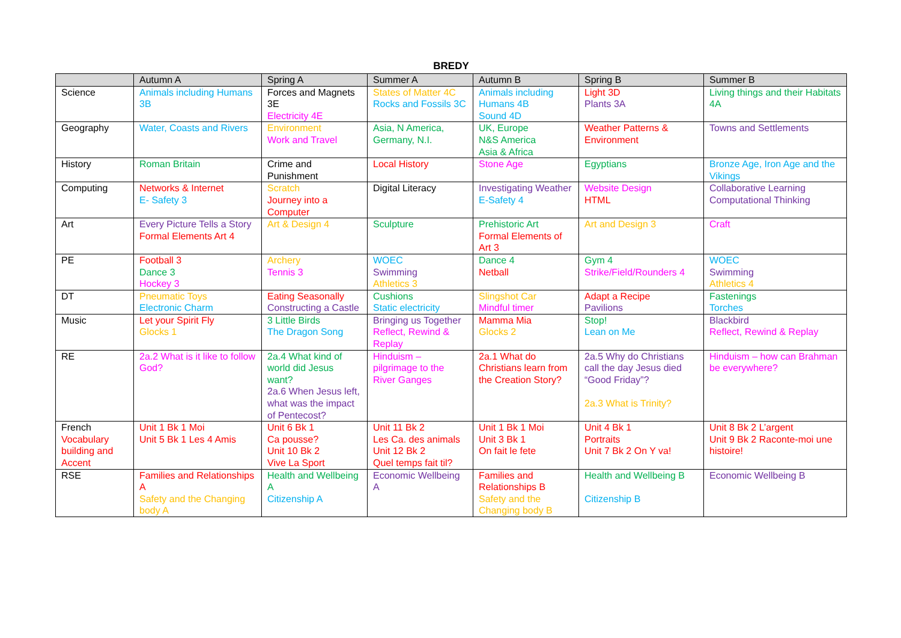BREDY
| | Autumn A | Spring A | Summer A | Autumn B | Spring B | Summer B |
| --- | --- | --- | --- | --- | --- | --- |
| Science | Animals including Humans 3B | Forces and Magnets 3E Electricity 4E | States of Matter 4C Rocks and Fossils 3C | Animals including Humans 4B Sound 4D | Light 3D Plants 3A | Living things and their Habitats 4A |
| Geography | Water, Coasts and Rivers | Environment Work and Travel | Asia, N America, Germany, N.I. | UK, Europe N&S America Asia & Africa | Weather Patterns & Environment | Towns and Settlements |
| History | Roman Britain | Crime and Punishment | Local History | Stone Age | Egyptians | Bronze Age, Iron Age and the Vikings |
| Computing | Networks & Internet E- Safety 3 | Scratch Journey into a Computer | Digital Literacy | Investigating Weather E-Safety 4 | Website Design HTML | Collaborative Learning Computational Thinking |
| Art | Every Picture Tells a Story Formal Elements Art 4 | Art & Design 4 | Sculpture | Prehistoric Art Formal Elements of Art 3 | Art and Design 3 | Craft |
| PE | Football 3 Dance 3 Hockey 3 | Archery Tennis 3 | WOEC Swimming Athletics 3 | Dance 4 Netball | Gym 4 Strike/Field/Rounders 4 | WOEC Swimming Athletics 4 |
| DT | Pneumatic Toys Electronic Charm | Eating Seasonally Constructing a Castle | Cushions Static electricity | Slingshot Car Mindful timer | Adapt a Recipe Pavilions | Fastenings Torches |
| Music | Let your Spirit Fly Glocks 1 | 3 Little Birds The Dragon Song | Bringing us Together Reflect, Rewind & Replay | Mamma Mia Glocks 2 | Stop! Lean on Me | Blackbird Reflect, Rewind & Replay |
| RE | 2a.2 What is it like to follow God? | 2a.4 What kind of world did Jesus want? 2a.6 When Jesus left, what was the impact of Pentecost? | Hinduism – pilgrimage to the River Ganges | 2a.1 What do Christians learn from the Creation Story? | 2a.5 Why do Christians call the day Jesus died “Good Friday”? 2a.3 What is Trinity? | Hinduism – how can Brahman be everywhere? |
| French Vocabulary building and Accent | Unit 1 Bk 1 Moi Unit 5 Bk 1 Les 4 Amis | Unit 6 Bk 1 Ca pousse? Unit 10 Bk 2 Vive La Sport | Unit 11 Bk 2 Les Ca. des animals Unit 12 Bk 2 Quel temps fait til? | Unit 1 Bk 1 Moi Unit 3 Bk 1 On fait le fete | Unit 4 Bk 1 Portraits Unit 7 Bk 2 On Y va! | Unit 8 Bk 2 L’argent Unit 9 Bk 2 Raconte-moi une histoire! |
| RSE | Families and Relationships A Safety and the Changing body A | Health and Wellbeing A Citizenship A | Economic Wellbeing A | Families and Relationships B Safety and the Changing body B | Health and Wellbeing B Citizenship B | Economic Wellbeing B |